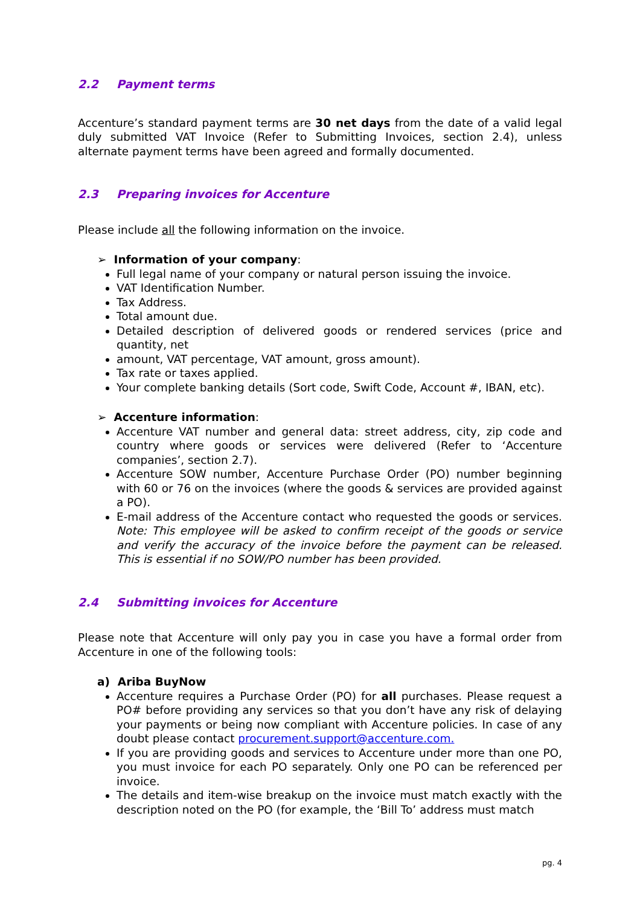2.2 Payment terms
Accenture’s standard payment terms are 30 net days from the date of a valid legal duly submitted VAT Invoice (Refer to Submitting Invoices, section 2.4), unless alternate payment terms have been agreed and formally documented.
2.3 Preparing invoices for Accenture
Please include all the following information on the invoice.
➢ Information of your company:
Full legal name of your company or natural person issuing the invoice.
VAT Identification Number.
Tax Address.
Total amount due.
Detailed description of delivered goods or rendered services (price and quantity, net
amount, VAT percentage, VAT amount, gross amount).
Tax rate or taxes applied.
Your complete banking details (Sort code, Swift Code, Account #, IBAN, etc).
➢ Accenture information:
Accenture VAT number and general data: street address, city, zip code and country where goods or services were delivered (Refer to ‘Accenture companies’, section 2.7).
Accenture SOW number, Accenture Purchase Order (PO) number beginning with 60 or 76 on the invoices (where the goods & services are provided against a PO).
E-mail address of the Accenture contact who requested the goods or services. Note: This employee will be asked to confirm receipt of the goods or service and verify the accuracy of the invoice before the payment can be released. This is essential if no SOW/PO number has been provided.
2.4 Submitting invoices for Accenture
Please note that Accenture will only pay you in case you have a formal order from Accenture in one of the following tools:
a) Ariba BuyNow
Accenture requires a Purchase Order (PO) for all purchases. Please request a PO# before providing any services so that you don’t have any risk of delaying your payments or being now compliant with Accenture policies. In case of any doubt please contact procurement.support@accenture.com.
If you are providing goods and services to Accenture under more than one PO, you must invoice for each PO separately. Only one PO can be referenced per invoice.
The details and item-wise breakup on the invoice must match exactly with the description noted on the PO (for example, the ‘Bill To’ address must match
pg. 4